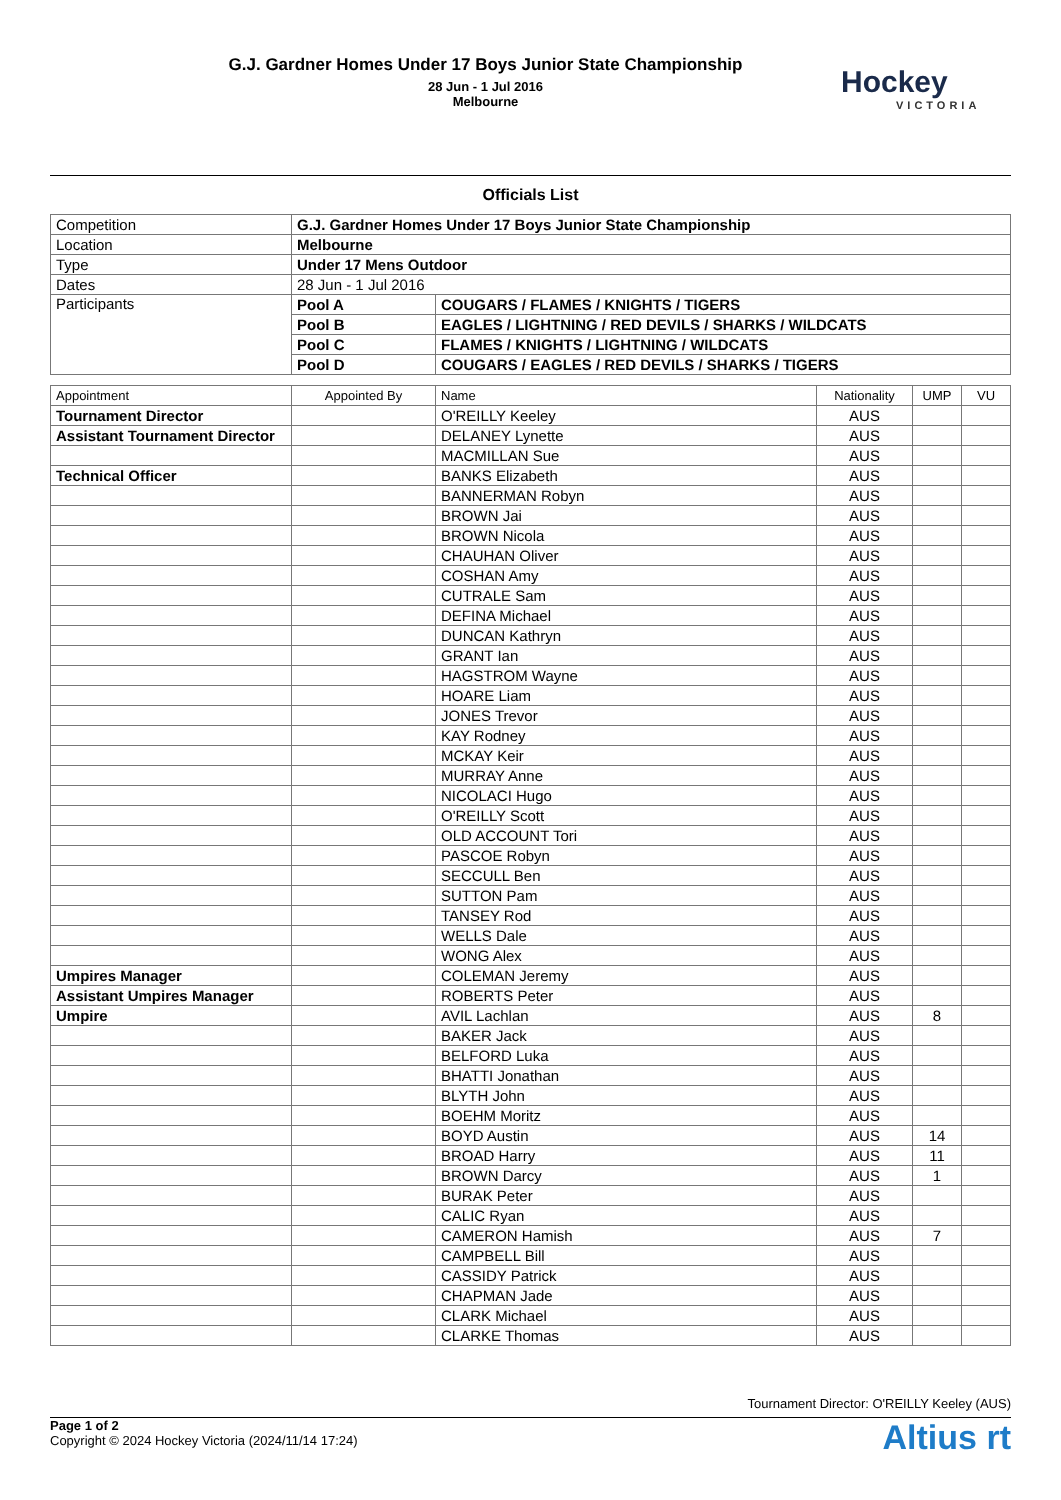G.J. Gardner Homes Under 17 Boys Junior State Championship
28 Jun - 1 Jul 2016
Melbourne
Hockey
VICTORIA
Officials List
| Competition | G.J. Gardner Homes Under 17 Boys Junior State Championship | |
| Location | Melbourne | |
| Type | Under 17 Mens Outdoor | |
| Dates | 28 Jun - 1 Jul 2016 | |
| Participants | Pool A | COUGARS / FLAMES / KNIGHTS / TIGERS |
| | Pool B | EAGLES / LIGHTNING / RED DEVILS / SHARKS / WILDCATS |
| | Pool C | FLAMES / KNIGHTS / LIGHTNING / WILDCATS |
| | Pool D | COUGARS / EAGLES / RED DEVILS / SHARKS / TIGERS |
| Appointment | Appointed By | Name | Nationality | UMP | VU |
| --- | --- | --- | --- | --- | --- |
| Tournament Director | | O'REILLY Keeley | AUS | | |
| Assistant Tournament Director | | DELANEY Lynette | AUS | | |
| | | MACMILLAN Sue | AUS | | |
| Technical Officer | | BANKS Elizabeth | AUS | | |
| | | BANNERMAN Robyn | AUS | | |
| | | BROWN Jai | AUS | | |
| | | BROWN Nicola | AUS | | |
| | | CHAUHAN Oliver | AUS | | |
| | | COSHAN Amy | AUS | | |
| | | CUTRALE Sam | AUS | | |
| | | DEFINA Michael | AUS | | |
| | | DUNCAN Kathryn | AUS | | |
| | | GRANT Ian | AUS | | |
| | | HAGSTROM Wayne | AUS | | |
| | | HOARE Liam | AUS | | |
| | | JONES Trevor | AUS | | |
| | | KAY Rodney | AUS | | |
| | | MCKAY Keir | AUS | | |
| | | MURRAY Anne | AUS | | |
| | | NICOLACI Hugo | AUS | | |
| | | O'REILLY Scott | AUS | | |
| | | OLD ACCOUNT Tori | AUS | | |
| | | PASCOE Robyn | AUS | | |
| | | SECCULL Ben | AUS | | |
| | | SUTTON Pam | AUS | | |
| | | TANSEY Rod | AUS | | |
| | | WELLS Dale | AUS | | |
| | | WONG Alex | AUS | | |
| Umpires Manager | | COLEMAN Jeremy | AUS | | |
| Assistant Umpires Manager | | ROBERTS Peter | AUS | | |
| Umpire | | AVIL Lachlan | AUS | 8 | |
| | | BAKER Jack | AUS | | |
| | | BELFORD Luka | AUS | | |
| | | BHATTI Jonathan | AUS | | |
| | | BLYTH John | AUS | | |
| | | BOEHM Moritz | AUS | | |
| | | BOYD Austin | AUS | 14 | |
| | | BROAD Harry | AUS | 11 | |
| | | BROWN Darcy | AUS | 1 | |
| | | BURAK Peter | AUS | | |
| | | CALIC Ryan | AUS | | |
| | | CAMERON Hamish | AUS | 7 | |
| | | CAMPBELL Bill | AUS | | |
| | | CASSIDY Patrick | AUS | | |
| | | CHAPMAN Jade | AUS | | |
| | | CLARK Michael | AUS | | |
| | | CLARKE Thomas | AUS | | |
Tournament Director: O'REILLY Keeley (AUS)
Page 1 of 2
Copyright © 2024 Hockey Victoria (2024/11/14 17:24)
Altius rt